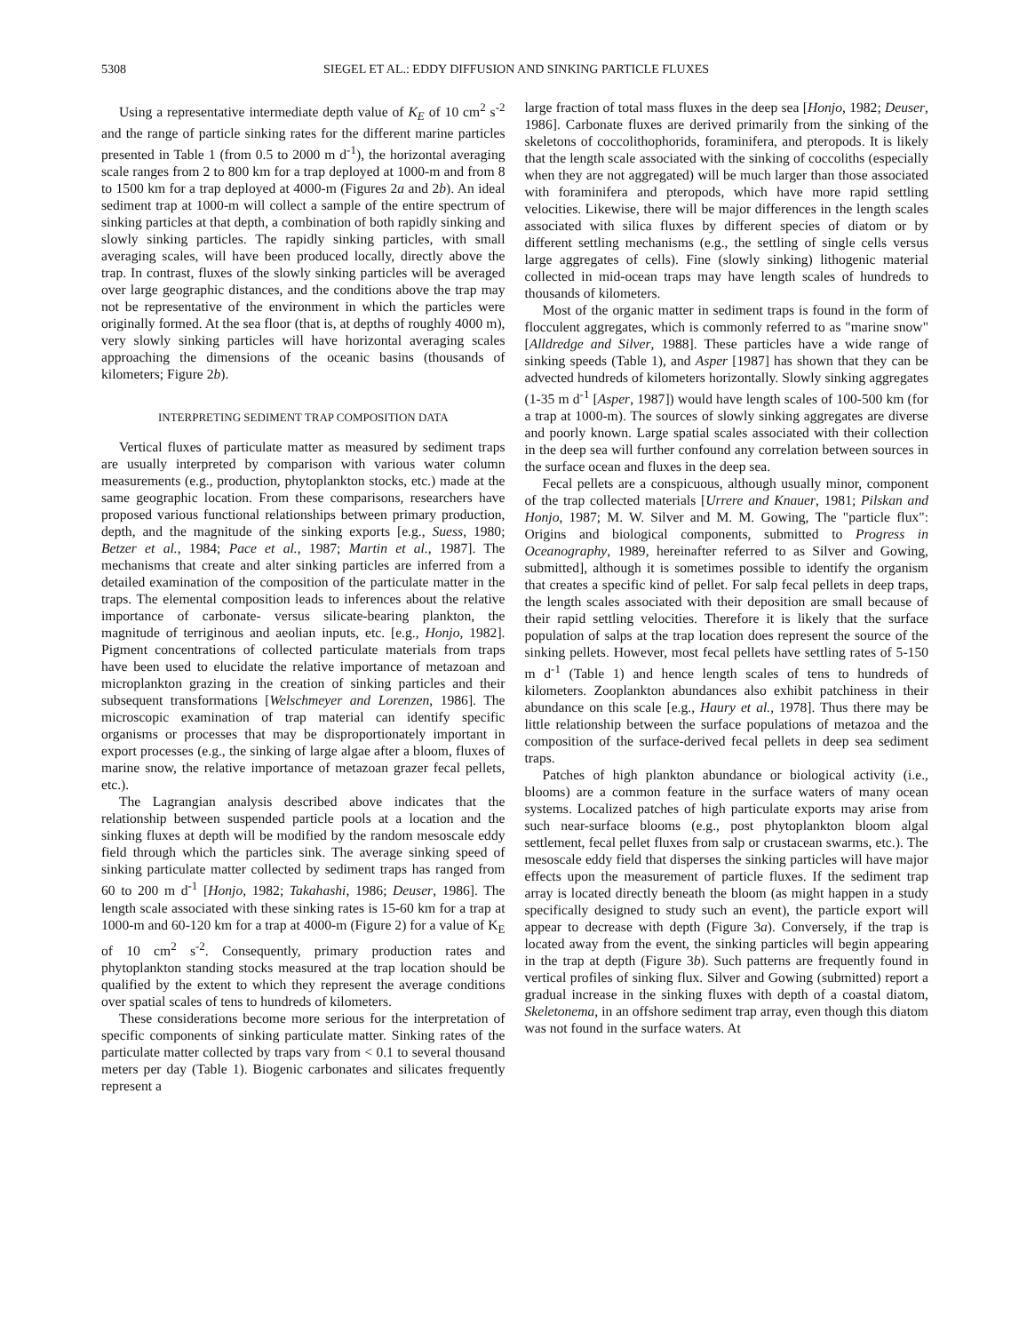5308 SIEGEL ET AL.: EDDY DIFFUSION AND SINKING PARTICLE FLUXES
Using a representative intermediate depth value of K<sub>E</sub> of 10 cm<sup>2</sup> s<sup>-2</sup> and the range of particle sinking rates for the different marine particles presented in Table 1 (from 0.5 to 2000 m d<sup>-1</sup>), the horizontal averaging scale ranges from 2 to 800 km for a trap deployed at 1000-m and from 8 to 1500 km for a trap deployed at 4000-m (Figures 2a and 2b). An ideal sediment trap at 1000-m will collect a sample of the entire spectrum of sinking particles at that depth, a combination of both rapidly sinking and slowly sinking particles. The rapidly sinking particles, with small averaging scales, will have been produced locally, directly above the trap. In contrast, fluxes of the slowly sinking particles will be averaged over large geographic distances, and the conditions above the trap may not be representative of the environment in which the particles were originally formed. At the sea floor (that is, at depths of roughly 4000 m), very slowly sinking particles will have horizontal averaging scales approaching the dimensions of the oceanic basins (thousands of kilometers; Figure 2b).
INTERPRETING SEDIMENT TRAP COMPOSITION DATA
Vertical fluxes of particulate matter as measured by sediment traps are usually interpreted by comparison with various water column measurements (e.g., production, phytoplankton stocks, etc.) made at the same geographic location. From these comparisons, researchers have proposed various functional relationships between primary production, depth, and the magnitude of the sinking exports [e.g., Suess, 1980; Betzer et al., 1984; Pace et al., 1987; Martin et al., 1987]. The mechanisms that create and alter sinking particles are inferred from a detailed examination of the composition of the particulate matter in the traps. The elemental composition leads to inferences about the relative importance of carbonate- versus silicate-bearing plankton, the magnitude of terriginous and aeolian inputs, etc. [e.g., Honjo, 1982]. Pigment concentrations of collected particulate materials from traps have been used to elucidate the relative importance of metazoan and microplankton grazing in the creation of sinking particles and their subsequent transformations [Welschmeyer and Lorenzen, 1986]. The microscopic examination of trap material can identify specific organisms or processes that may be disproportionately important in export processes (e.g., the sinking of large algae after a bloom, fluxes of marine snow, the relative importance of metazoan grazer fecal pellets, etc.).
The Lagrangian analysis described above indicates that the relationship between suspended particle pools at a location and the sinking fluxes at depth will be modified by the random mesoscale eddy field through which the particles sink. The average sinking speed of sinking particulate matter collected by sediment traps has ranged from 60 to 200 m d<sup>-1</sup> [Honjo, 1982; Takahashi, 1986; Deuser, 1986]. The length scale associated with these sinking rates is 15-60 km for a trap at 1000-m and 60-120 km for a trap at 4000-m (Figure 2) for a value of K<sub>E</sub> of 10 cm<sup>2</sup> s<sup>-2</sup>. Consequently, primary production rates and phytoplankton standing stocks measured at the trap location should be qualified by the extent to which they represent the average conditions over spatial scales of tens to hundreds of kilometers.
These considerations become more serious for the interpretation of specific components of sinking particulate matter. Sinking rates of the particulate matter collected by traps vary from < 0.1 to several thousand meters per day (Table 1). Biogenic carbonates and silicates frequently represent a
large fraction of total mass fluxes in the deep sea [Honjo, 1982; Deuser, 1986]. Carbonate fluxes are derived primarily from the sinking of the skeletons of coccolithophorids, foraminifera, and pteropods. It is likely that the length scale associated with the sinking of coccoliths (especially when they are not aggregated) will be much larger than those associated with foraminifera and pteropods, which have more rapid settling velocities. Likewise, there will be major differences in the length scales associated with silica fluxes by different species of diatom or by different settling mechanisms (e.g., the settling of single cells versus large aggregates of cells). Fine (slowly sinking) lithogenic material collected in mid-ocean traps may have length scales of hundreds to thousands of kilometers.
Most of the organic matter in sediment traps is found in the form of flocculent aggregates, which is commonly referred to as "marine snow" [Alldredge and Silver, 1988]. These particles have a wide range of sinking speeds (Table 1), and Asper [1987] has shown that they can be advected hundreds of kilometers horizontally. Slowly sinking aggregates (1-35 m d<sup>-1</sup> [Asper, 1987]) would have length scales of 100-500 km (for a trap at 1000-m). The sources of slowly sinking aggregates are diverse and poorly known. Large spatial scales associated with their collection in the deep sea will further confound any correlation between sources in the surface ocean and fluxes in the deep sea.
Fecal pellets are a conspicuous, although usually minor, component of the trap collected materials [Urrere and Knauer, 1981; Pilskan and Honjo, 1987; M. W. Silver and M. M. Gowing, The "particle flux": Origins and biological components, submitted to Progress in Oceanography, 1989, hereinafter referred to as Silver and Gowing, submitted], although it is sometimes possible to identify the organism that creates a specific kind of pellet. For salp fecal pellets in deep traps, the length scales associated with their deposition are small because of their rapid settling velocities. Therefore it is likely that the surface population of salps at the trap location does represent the source of the sinking pellets. However, most fecal pellets have settling rates of 5-150 m d<sup>-1</sup> (Table 1) and hence length scales of tens to hundreds of kilometers. Zooplankton abundances also exhibit patchiness in their abundance on this scale [e.g., Haury et al., 1978]. Thus there may be little relationship between the surface populations of metazoa and the composition of the surface-derived fecal pellets in deep sea sediment traps.
Patches of high plankton abundance or biological activity (i.e., blooms) are a common feature in the surface waters of many ocean systems. Localized patches of high particulate exports may arise from such near-surface blooms (e.g., post phytoplankton bloom algal settlement, fecal pellet fluxes from salp or crustacean swarms, etc.). The mesoscale eddy field that disperses the sinking particles will have major effects upon the measurement of particle fluxes. If the sediment trap array is located directly beneath the bloom (as might happen in a study specifically designed to study such an event), the particle export will appear to decrease with depth (Figure 3a). Conversely, if the trap is located away from the event, the sinking particles will begin appearing in the trap at depth (Figure 3b). Such patterns are frequently found in vertical profiles of sinking flux. Silver and Gowing (submitted) report a gradual increase in the sinking fluxes with depth of a coastal diatom, Skeletonema, in an offshore sediment trap array, even though this diatom was not found in the surface waters. At